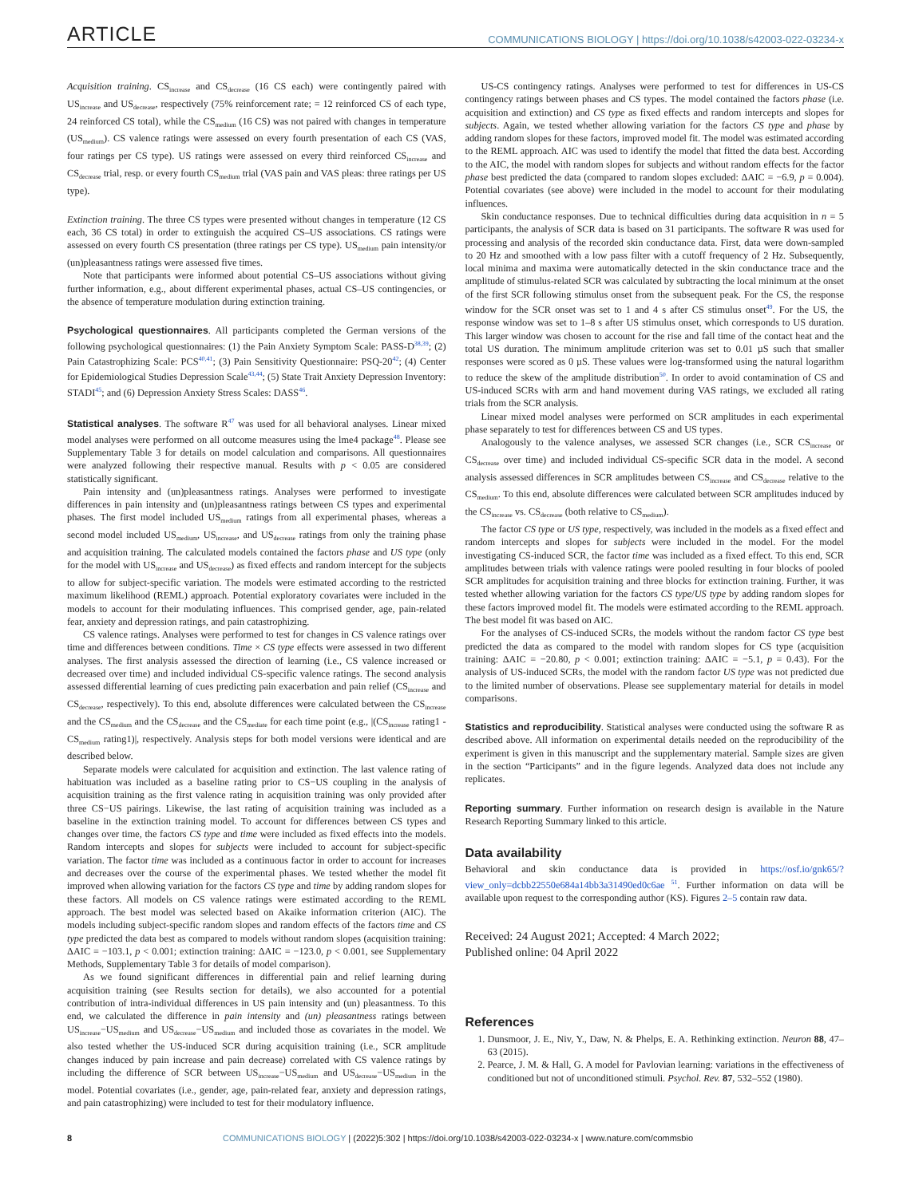ARTICLE COMMUNICATIONS BIOLOGY | https://doi.org/10.1038/s42003-022-03234-x
Acquisition training. CS<sub>increase</sub> and CS<sub>decrease</sub> (16 CS each) were contingently paired with US<sub>increase</sub> and US<sub>decrease</sub>, respectively (75% reinforcement rate; = 12 reinforced CS of each type, 24 reinforced CS total), while the CS<sub>medium</sub> (16 CS) was not paired with changes in temperature (US<sub>medium</sub>). CS valence ratings were assessed on every fourth presentation of each CS (VAS, four ratings per CS type). US ratings were assessed on every third reinforced CS<sub>increase</sub> and CS<sub>decrease</sub> trial, resp. or every fourth CS<sub>medium</sub> trial (VAS pain and VAS pleas: three ratings per US type).
Extinction training. The three CS types were presented without changes in temperature (12 CS each, 36 CS total) in order to extinguish the acquired CS–US associations. CS ratings were assessed on every fourth CS presentation (three ratings per CS type). US<sub>medium</sub> pain intensity/or (un)pleasantness ratings were assessed five times.
Note that participants were informed about potential CS–US associations without giving further information, e.g., about different experimental phases, actual CS–US contingencies, or the absence of temperature modulation during extinction training.
Psychological questionnaires. All participants completed the German versions of the following psychological questionnaires: (1) the Pain Anxiety Symptom Scale: PASS-D<sup>38,39</sup>; (2) Pain Catastrophizing Scale: PCS<sup>40,41</sup>; (3) Pain Sensitivity Questionnaire: PSQ-20<sup>42</sup>; (4) Center for Epidemiological Studies Depression Scale<sup>43,44</sup>; (5) State Trait Anxiety Depression Inventory: STADI<sup>45</sup>; and (6) Depression Anxiety Stress Scales: DASS<sup>46</sup>.
Statistical analyses. The software R<sup>47</sup> was used for all behavioral analyses. Linear mixed model analyses were performed on all outcome measures using the lme4 package<sup>48</sup>. Please see Supplementary Table 3 for details on model calculation and comparisons. All questionnaires were analyzed following their respective manual. Results with p < 0.05 are considered statistically significant.
Pain intensity and (un)pleasantness ratings. Analyses were performed to investigate differences in pain intensity and (un)pleasantness ratings between CS types and experimental phases. The first model included US<sub>medium</sub> ratings from all experimental phases, whereas a second model included US<sub>medium</sub>, US<sub>increase</sub>, and US<sub>decrease</sub> ratings from only the training phase and acquisition training. The calculated models contained the factors phase and US type (only for the model with US<sub>increase</sub> and US<sub>decrease</sub>) as fixed effects and random intercept for the subjects to allow for subject-specific variation. The models were estimated according to the restricted maximum likelihood (REML) approach. Potential exploratory covariates were included in the models to account for their modulating influences. This comprised gender, age, pain-related fear, anxiety and depression ratings, and pain catastrophizing.
CS valence ratings. Analyses were performed to test for changes in CS valence ratings over time and differences between conditions. Time × CS type effects were assessed in two different analyses. The first analysis assessed the direction of learning (i.e., CS valence increased or decreased over time) and included individual CS-specific valence ratings. The second analysis assessed differential learning of cues predicting pain exacerbation and pain relief (CS<sub>increase</sub> and CS<sub>decrease</sub>, respectively). To this end, absolute differences were calculated between the CS<sub>increase</sub> and the CS<sub>medium</sub> and the CS<sub>decrease</sub> and the CS<sub>mediate</sub> for each time point (e.g., |(CS<sub>increase</sub> rating1 - CS<sub>medium</sub> rating1)|, respectively. Analysis steps for both model versions were identical and are described below.
Separate models were calculated for acquisition and extinction. The last valence rating of habituation was included as a baseline rating prior to CS−US coupling in the analysis of acquisition training as the first valence rating in acquisition training was only provided after three CS−US pairings. Likewise, the last rating of acquisition training was included as a baseline in the extinction training model. To account for differences between CS types and changes over time, the factors CS type and time were included as fixed effects into the models. Random intercepts and slopes for subjects were included to account for subject-specific variation. The factor time was included as a continuous factor in order to account for increases and decreases over the course of the experimental phases. We tested whether the model fit improved when allowing variation for the factors CS type and time by adding random slopes for these factors. All models on CS valence ratings were estimated according to the REML approach. The best model was selected based on Akaike information criterion (AIC). The models including subject-specific random slopes and random effects of the factors time and CS type predicted the data best as compared to models without random slopes (acquisition training: ΔAIC = −103.1, p < 0.001; extinction training: ΔAIC = −123.0, p < 0.001, see Supplementary Methods, Supplementary Table 3 for details of model comparison).
As we found significant differences in differential pain and relief learning during acquisition training (see Results section for details), we also accounted for a potential contribution of intra-individual differences in US pain intensity and (un) pleasantness. To this end, we calculated the difference in pain intensity and (un) pleasantness ratings between US<sub>increase</sub>−US<sub>medium</sub> and US<sub>decrease</sub>−US<sub>medium</sub> and included those as covariates in the model. We also tested whether the US-induced SCR during acquisition training (i.e., SCR amplitude changes induced by pain increase and pain decrease) correlated with CS valence ratings by including the difference of SCR between US<sub>increase</sub>−US<sub>medium</sub> and US<sub>decrease</sub>−US<sub>medium</sub> in the model. Potential covariates (i.e., gender, age, pain-related fear, anxiety and depression ratings, and pain catastrophizing) were included to test for their modulatory influence.
US-CS contingency ratings. Analyses were performed to test for differences in US-CS contingency ratings between phases and CS types. The model contained the factors phase (i.e. acquisition and extinction) and CS type as fixed effects and random intercepts and slopes for subjects. Again, we tested whether allowing variation for the factors CS type and phase by adding random slopes for these factors, improved model fit. The model was estimated according to the REML approach. AIC was used to identify the model that fitted the data best. According to the AIC, the model with random slopes for subjects and without random effects for the factor phase best predicted the data (compared to random slopes excluded: ΔAIC = −6.9, p = 0.004). Potential covariates (see above) were included in the model to account for their modulating influences.
Skin conductance responses. Due to technical difficulties during data acquisition in n = 5 participants, the analysis of SCR data is based on 31 participants. The software R was used for processing and analysis of the recorded skin conductance data. First, data were down-sampled to 20 Hz and smoothed with a low pass filter with a cutoff frequency of 2 Hz. Subsequently, local minima and maxima were automatically detected in the skin conductance trace and the amplitude of stimulus-related SCR was calculated by subtracting the local minimum at the onset of the first SCR following stimulus onset from the subsequent peak. For the CS, the response window for the SCR onset was set to 1 and 4 s after CS stimulus onset<sup>49</sup>. For the US, the response window was set to 1–8 s after US stimulus onset, which corresponds to US duration. This larger window was chosen to account for the rise and fall time of the contact heat and the total US duration. The minimum amplitude criterion was set to 0.01 µS such that smaller responses were scored as 0 µS. These values were log-transformed using the natural logarithm to reduce the skew of the amplitude distribution<sup>50</sup>. In order to avoid contamination of CS and US-induced SCRs with arm and hand movement during VAS ratings, we excluded all rating trials from the SCR analysis.
Linear mixed model analyses were performed on SCR amplitudes in each experimental phase separately to test for differences between CS and US types.
Analogously to the valence analyses, we assessed SCR changes (i.e., SCR CS<sub>increase</sub> or CS<sub>decrease</sub> over time) and included individual CS-specific SCR data in the model. A second analysis assessed differences in SCR amplitudes between CS<sub>increase</sub> and CS<sub>decrease</sub> relative to the CS<sub>medium</sub>. To this end, absolute differences were calculated between SCR amplitudes induced by the CS<sub>increase</sub> vs. CS<sub>decrease</sub> (both relative to CS<sub>medium</sub>).
The factor CS type or US type, respectively, was included in the models as a fixed effect and random intercepts and slopes for subjects were included in the model. For the model investigating CS-induced SCR, the factor time was included as a fixed effect. To this end, SCR amplitudes between trials with valence ratings were pooled resulting in four blocks of pooled SCR amplitudes for acquisition training and three blocks for extinction training. Further, it was tested whether allowing variation for the factors CS type/US type by adding random slopes for these factors improved model fit. The models were estimated according to the REML approach. The best model fit was based on AIC.
For the analyses of CS-induced SCRs, the models without the random factor CS type best predicted the data as compared to the model with random slopes for CS type (acquisition training: ΔAIC = −20.80, p < 0.001; extinction training: ΔAIC = −5.1, p = 0.43). For the analysis of US-induced SCRs, the model with the random factor US type was not predicted due to the limited number of observations. Please see supplementary material for details in model comparisons.
Statistics and reproducibility. Statistical analyses were conducted using the software R as described above. All information on experimental details needed on the reproducibility of the experiment is given in this manuscript and the supplementary material. Sample sizes are given in the section “Participants” and in the figure legends. Analyzed data does not include any replicates.
Reporting summary. Further information on research design is available in the Nature Research Reporting Summary linked to this article.
Data availability
Behavioral and skin conductance data is provided in https://osf.io/gnk65/?view_only=dcbb22550e684a14bb3a31490ed0c6ae <sup>51</sup>. Further information on data will be available upon request to the corresponding author (KS). Figures 2–5 contain raw data.
Received: 24 August 2021; Accepted: 4 March 2022;
Published online: 04 April 2022
References
1. Dunsmoor, J. E., Niv, Y., Daw, N. & Phelps, E. A. Rethinking extinction. Neuron 88, 47–63 (2015).
2. Pearce, J. M. & Hall, G. A model for Pavlovian learning: variations in the effectiveness of conditioned but not of unconditioned stimuli. Psychol. Rev. 87, 532–552 (1980).
8 COMMUNICATIONS BIOLOGY | (2022)5:302 | https://doi.org/10.1038/s42003-022-03234-x | www.nature.com/commsbio